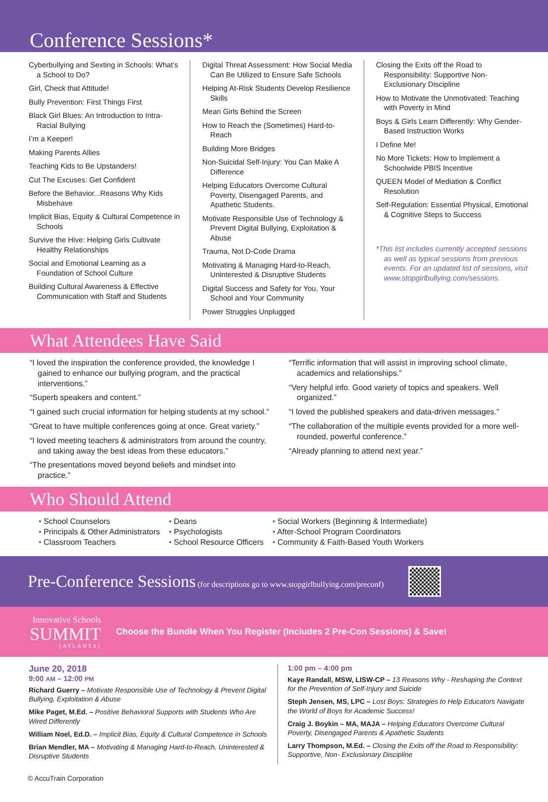Conference Sessions*
Cyberbullying and Sexting in Schools: What’s a School to Do?
Girl, Check that Attitude!
Bully Prevention: First Things First
Black Girl Blues: An Introduction to Intra-Racial Bullying
I’m a Keeper!
Making Parents Allies
Teaching Kids to Be Upstanders!
Cut The Excuses: Get Confident
Before the Behavior...Reasons Why Kids Misbehave
Implicit Bias, Equity & Cultural Competence in Schools
Survive the Hive: Helping Girls Cultivate Healthy Relationships
Social and Emotional Learning as a Foundation of School Culture
Building Cultural Awareness & Effective Communication with Staff and Students
Digital Threat Assessment: How Social Media Can Be Utilized to Ensure Safe Schools
Helping At-Risk Students Develop Resilience Skills
Mean Girls Behind the Screen
How to Reach the (Sometimes) Hard-to-Reach
Building More Bridges
Non-Suicidal Self-Injury: You Can Make A Difference
Helping Educators Overcome Cultural Poverty, Disengaged Parents, and Apathetic Students.
Motivate Responsible Use of Technology & Prevent Digital Bullying, Exploitation & Abuse
Trauma, Not D-Code Drama
Motivating & Managing Hard-to-Reach, Uninterested & Disruptive Students
Digital Success and Safety for You, Your School and Your Community
Power Struggles Unplugged
Closing the Exits off the Road to Responsibility: Supportive Non-Exclusionary Discipline
How to Motivate the Unmotivated: Teaching with Poverty in Mind
Boys & Girls Learn Differently: Why Gender-Based Instruction Works
I Define Me!
No More Tickets: How to Implement a Schoolwide PBIS Incentive
QUEEN Model of Mediation & Conflict Resolution
Self-Regulation: Essential Physical, Emotional & Cognitive Steps to Success
*This list includes currently accepted sessions as well as typical sessions from previous events. For an updated list of sessions, visit www.stopgirlbullying.com/sessions.
What Attendees Have Said
“I loved the inspiration the conference provided, the knowledge I gained to enhance our bullying program, and the practical interventions.”
“Superb speakers and content.”
“I gained such crucial information for helping students at my school.”
“Great to have multiple conferences going at once. Great variety.”
“I loved meeting teachers & administrators from around the country, and taking away the best ideas from these educators.”
“The presentations moved beyond beliefs and mindset into practice.”
“Terrific information that will assist in improving school climate, academics and relationships.”
“Very helpful info. Good variety of topics and speakers. Well organized.”
“I loved the published speakers and data-driven messages.”
“The collaboration of the multiple events provided for a more well-rounded, powerful conference.”
“Already planning to attend next year.”
Who Should Attend
• School Counselors
• Principals & Other Administrators
• Classroom Teachers
• Deans
• Psychologists
• School Resource Officers
• Social Workers (Beginning & Intermediate)
• After-School Program Coordinators
• Community & Faith-Based Youth Workers
Pre-Conference Sessions (for descriptions go to www.stopgirlbullying.com/preconf)
Innovative Schools
SUMMIT
[ATLANTA]
Choose the Bundle When You Register (Includes 2 Pre-Con Sessions) & Save!
June 20, 2018
9:00 AM – 12:00 PM
Richard Guerry – Motivate Responsible Use of Technology & Prevent Digital Bullying, Exploitation & Abuse
Mike Paget, M.Ed. – Positive Behavioral Supports with Students Who Are Wired Differently
William Noel, Ed.D. – Implicit Bias, Equity & Cultural Competence in Schools
Brian Mendler, MA – Motivating & Managing Hard-to-Reach, Uninterested & Disruptive Students
1:00 pm – 4:00 pm
Kaye Randall, MSW, LISW-CP – 13 Reasons Why - Reshaping the Context for the Prevention of Self-Injury and Suicide
Steph Jensen, MS, LPC – Lost Boys: Strategies to Help Educators Navigate the World of Boys for Academic Success!
Craig J. Boykin – MA, MAJA – Helping Educators Overcome Cultural Poverty, Disengaged Parents & Apathetic Students
Larry Thompson, M.Ed. – Closing the Exits off the Road to Responsibility: Supportive, Non- Exclusionary Discipline
© AccuTrain Corporation